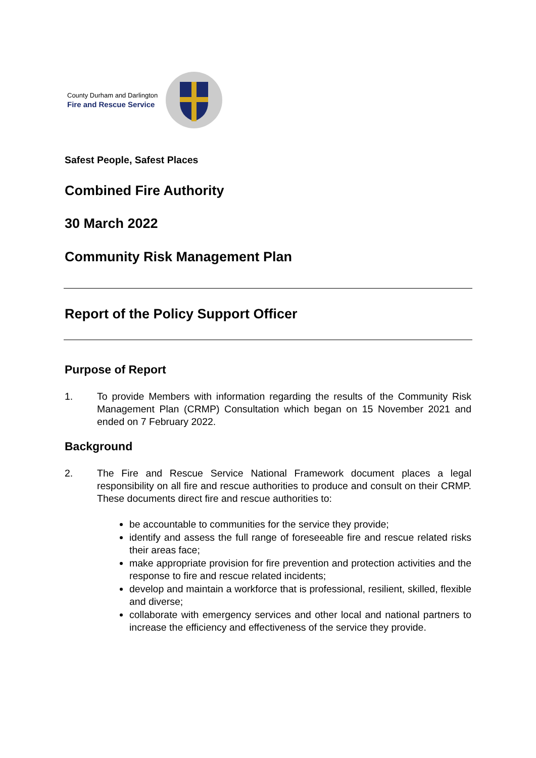County Durham and Darlington
Fire and Rescue Service
Safest People, Safest Places
Combined Fire Authority
30 March 2022
Community Risk Management Plan
Report of the Policy Support Officer
Purpose of Report
1. To provide Members with information regarding the results of the Community Risk Management Plan (CRMP) Consultation which began on 15 November 2021 and ended on 7 February 2022.
Background
2. The Fire and Rescue Service National Framework document places a legal responsibility on all fire and rescue authorities to produce and consult on their CRMP. These documents direct fire and rescue authorities to:
be accountable to communities for the service they provide;
identify and assess the full range of foreseeable fire and rescue related risks their areas face;
make appropriate provision for fire prevention and protection activities and the response to fire and rescue related incidents;
develop and maintain a workforce that is professional, resilient, skilled, flexible and diverse;
collaborate with emergency services and other local and national partners to increase the efficiency and effectiveness of the service they provide.